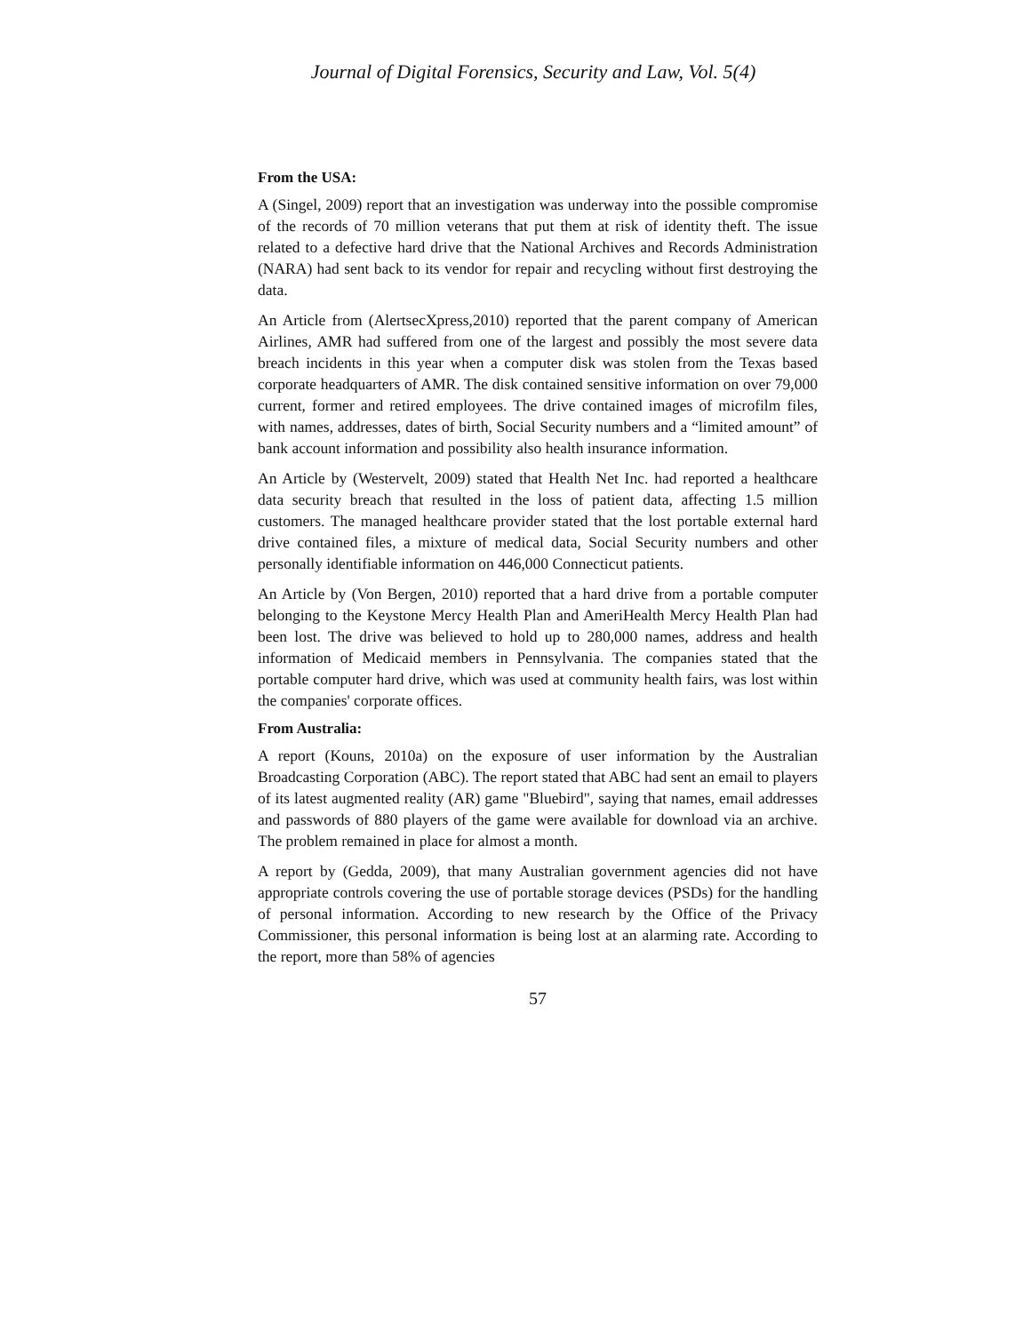Journal of Digital Forensics, Security and Law, Vol. 5(4)
From the USA:
A (Singel, 2009) report that an investigation was underway into the possible compromise of the records of 70 million veterans that put them at risk of identity theft. The issue related to a defective hard drive that the National Archives and Records Administration (NARA) had sent back to its vendor for repair and recycling without first destroying the data.
An Article from (AlertsecXpress,2010) reported that the parent company of American Airlines, AMR had suffered from one of the largest and possibly the most severe data breach incidents in this year when a computer disk was stolen from the Texas based corporate headquarters of AMR. The disk contained sensitive information on over 79,000 current, former and retired employees. The drive contained images of microfilm files, with names, addresses, dates of birth, Social Security numbers and a “limited amount” of bank account information and possibility also health insurance information.
An Article by (Westervelt, 2009) stated that Health Net Inc. had reported a healthcare data security breach that resulted in the loss of patient data, affecting 1.5 million customers. The managed healthcare provider stated that the lost portable external hard drive contained files, a mixture of medical data, Social Security numbers and other personally identifiable information on 446,000 Connecticut patients.
An Article by (Von Bergen, 2010) reported that a hard drive from a portable computer belonging to the Keystone Mercy Health Plan and AmeriHealth Mercy Health Plan had been lost. The drive was believed to hold up to 280,000 names, address and health information of Medicaid members in Pennsylvania. The companies stated that the portable computer hard drive, which was used at community health fairs, was lost within the companies' corporate offices.
From Australia:
A report (Kouns, 2010a) on the exposure of user information by the Australian Broadcasting Corporation (ABC). The report stated that ABC had sent an email to players of its latest augmented reality (AR) game "Bluebird", saying that names, email addresses and passwords of 880 players of the game were available for download via an archive. The problem remained in place for almost a month.
A report by (Gedda, 2009), that many Australian government agencies did not have appropriate controls covering the use of portable storage devices (PSDs) for the handling of personal information. According to new research by the Office of the Privacy Commissioner, this personal information is being lost at an alarming rate. According to the report, more than 58% of agencies
57